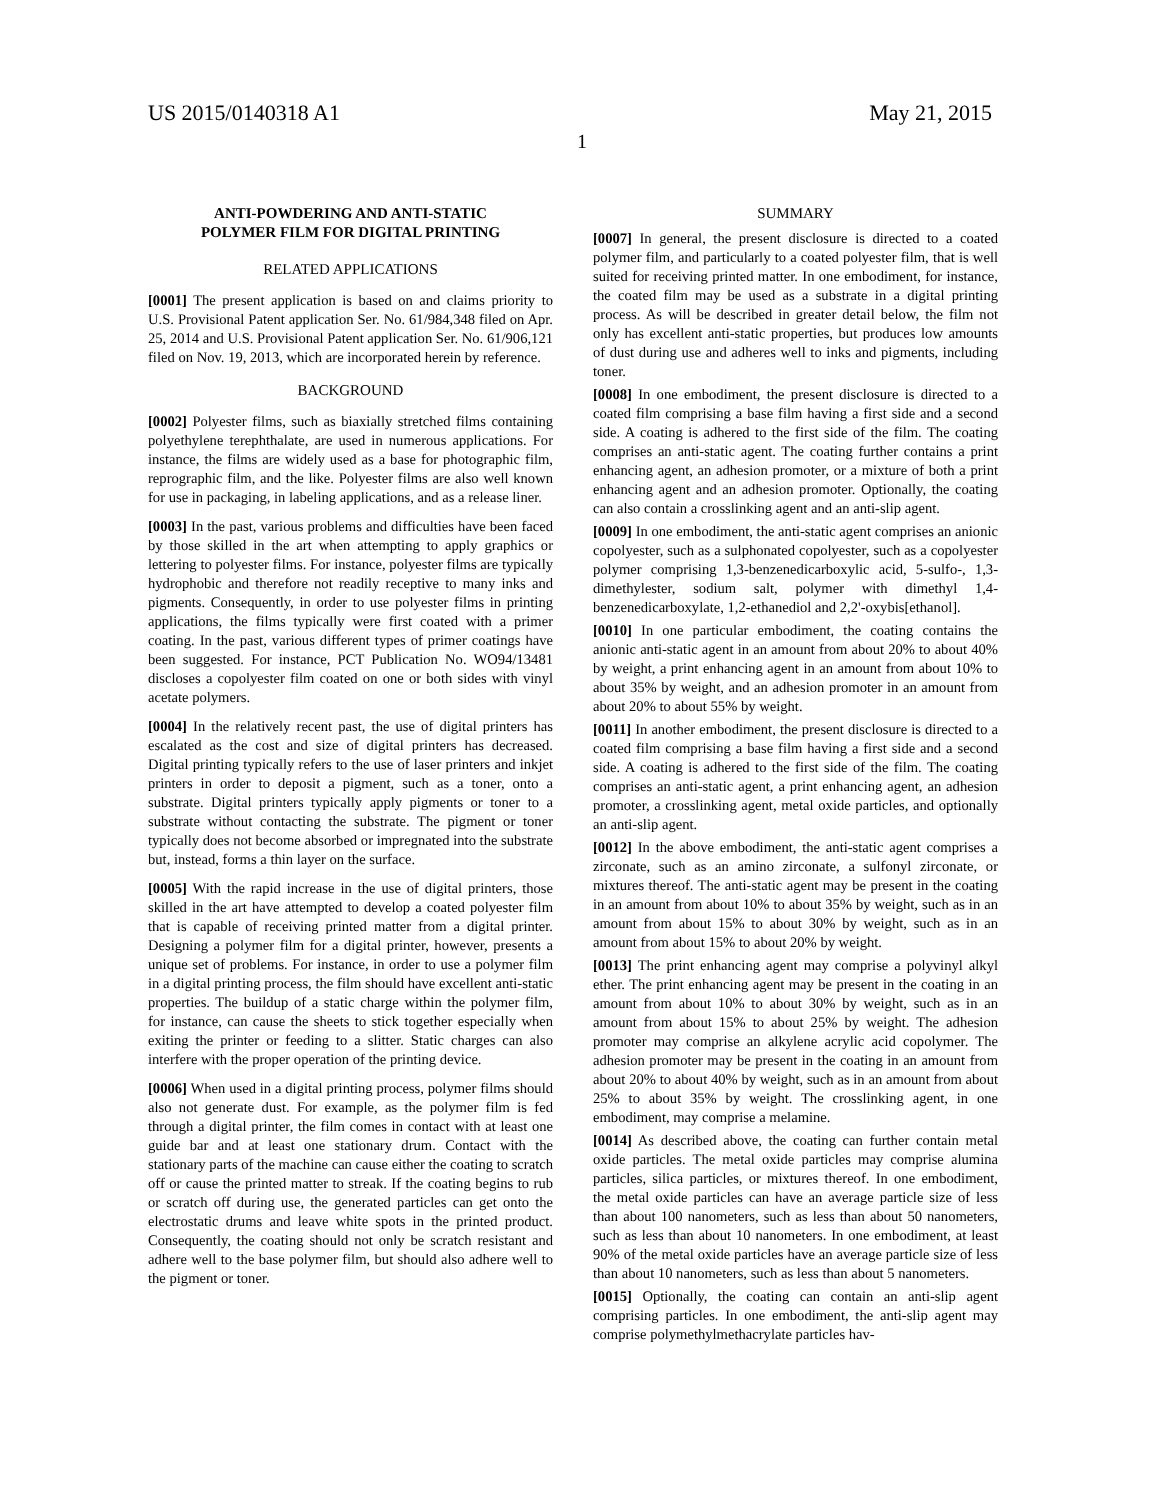US 2015/0140318 A1 May 21, 2015
1
ANTI-POWDERING AND ANTI-STATIC
POLYMER FILM FOR DIGITAL PRINTING
RELATED APPLICATIONS
[0001] The present application is based on and claims priority to U.S. Provisional Patent application Ser. No. 61/984,348 filed on Apr. 25, 2014 and U.S. Provisional Patent application Ser. No. 61/906,121 filed on Nov. 19, 2013, which are incorporated herein by reference.
BACKGROUND
[0002] Polyester films, such as biaxially stretched films containing polyethylene terephthalate, are used in numerous applications. For instance, the films are widely used as a base for photographic film, reprographic film, and the like. Polyester films are also well known for use in packaging, in labeling applications, and as a release liner.
[0003] In the past, various problems and difficulties have been faced by those skilled in the art when attempting to apply graphics or lettering to polyester films. For instance, polyester films are typically hydrophobic and therefore not readily receptive to many inks and pigments. Consequently, in order to use polyester films in printing applications, the films typically were first coated with a primer coating. In the past, various different types of primer coatings have been suggested. For instance, PCT Publication No. WO94/13481 discloses a copolyester film coated on one or both sides with vinyl acetate polymers.
[0004] In the relatively recent past, the use of digital printers has escalated as the cost and size of digital printers has decreased. Digital printing typically refers to the use of laser printers and inkjet printers in order to deposit a pigment, such as a toner, onto a substrate. Digital printers typically apply pigments or toner to a substrate without contacting the substrate. The pigment or toner typically does not become absorbed or impregnated into the substrate but, instead, forms a thin layer on the surface.
[0005] With the rapid increase in the use of digital printers, those skilled in the art have attempted to develop a coated polyester film that is capable of receiving printed matter from a digital printer. Designing a polymer film for a digital printer, however, presents a unique set of problems. For instance, in order to use a polymer film in a digital printing process, the film should have excellent anti-static properties. The buildup of a static charge within the polymer film, for instance, can cause the sheets to stick together especially when exiting the printer or feeding to a slitter. Static charges can also interfere with the proper operation of the printing device.
[0006] When used in a digital printing process, polymer films should also not generate dust. For example, as the polymer film is fed through a digital printer, the film comes in contact with at least one guide bar and at least one stationary drum. Contact with the stationary parts of the machine can cause either the coating to scratch off or cause the printed matter to streak. If the coating begins to rub or scratch off during use, the generated particles can get onto the electrostatic drums and leave white spots in the printed product. Consequently, the coating should not only be scratch resistant and adhere well to the base polymer film, but should also adhere well to the pigment or toner.
SUMMARY
[0007] In general, the present disclosure is directed to a coated polymer film, and particularly to a coated polyester film, that is well suited for receiving printed matter. In one embodiment, for instance, the coated film may be used as a substrate in a digital printing process. As will be described in greater detail below, the film not only has excellent anti-static properties, but produces low amounts of dust during use and adheres well to inks and pigments, including toner.
[0008] In one embodiment, the present disclosure is directed to a coated film comprising a base film having a first side and a second side. A coating is adhered to the first side of the film. The coating comprises an anti-static agent. The coating further contains a print enhancing agent, an adhesion promoter, or a mixture of both a print enhancing agent and an adhesion promoter. Optionally, the coating can also contain a crosslinking agent and an anti-slip agent.
[0009] In one embodiment, the anti-static agent comprises an anionic copolyester, such as a sulphonated copolyester, such as a copolyester polymer comprising 1,3-benzenedicarboxylic acid, 5-sulfo-, 1,3-dimethylester, sodium salt, polymer with dimethyl 1,4-benzenedicarboxylate, 1,2-ethanediol and 2,2'-oxybis[ethanol].
[0010] In one particular embodiment, the coating contains the anionic anti-static agent in an amount from about 20% to about 40% by weight, a print enhancing agent in an amount from about 10% to about 35% by weight, and an adhesion promoter in an amount from about 20% to about 55% by weight.
[0011] In another embodiment, the present disclosure is directed to a coated film comprising a base film having a first side and a second side. A coating is adhered to the first side of the film. The coating comprises an anti-static agent, a print enhancing agent, an adhesion promoter, a crosslinking agent, metal oxide particles, and optionally an anti-slip agent.
[0012] In the above embodiment, the anti-static agent comprises a zirconate, such as an amino zirconate, a sulfonyl zirconate, or mixtures thereof. The anti-static agent may be present in the coating in an amount from about 10% to about 35% by weight, such as in an amount from about 15% to about 30% by weight, such as in an amount from about 15% to about 20% by weight.
[0013] The print enhancing agent may comprise a polyvinyl alkyl ether. The print enhancing agent may be present in the coating in an amount from about 10% to about 30% by weight, such as in an amount from about 15% to about 25% by weight. The adhesion promoter may comprise an alkylene acrylic acid copolymer. The adhesion promoter may be present in the coating in an amount from about 20% to about 40% by weight, such as in an amount from about 25% to about 35% by weight. The crosslinking agent, in one embodiment, may comprise a melamine.
[0014] As described above, the coating can further contain metal oxide particles. The metal oxide particles may comprise alumina particles, silica particles, or mixtures thereof. In one embodiment, the metal oxide particles can have an average particle size of less than about 100 nanometers, such as less than about 50 nanometers, such as less than about 10 nanometers. In one embodiment, at least 90% of the metal oxide particles have an average particle size of less than about 10 nanometers, such as less than about 5 nanometers.
[0015] Optionally, the coating can contain an anti-slip agent comprising particles. In one embodiment, the anti-slip agent may comprise polymethylmethacrylate particles hav-